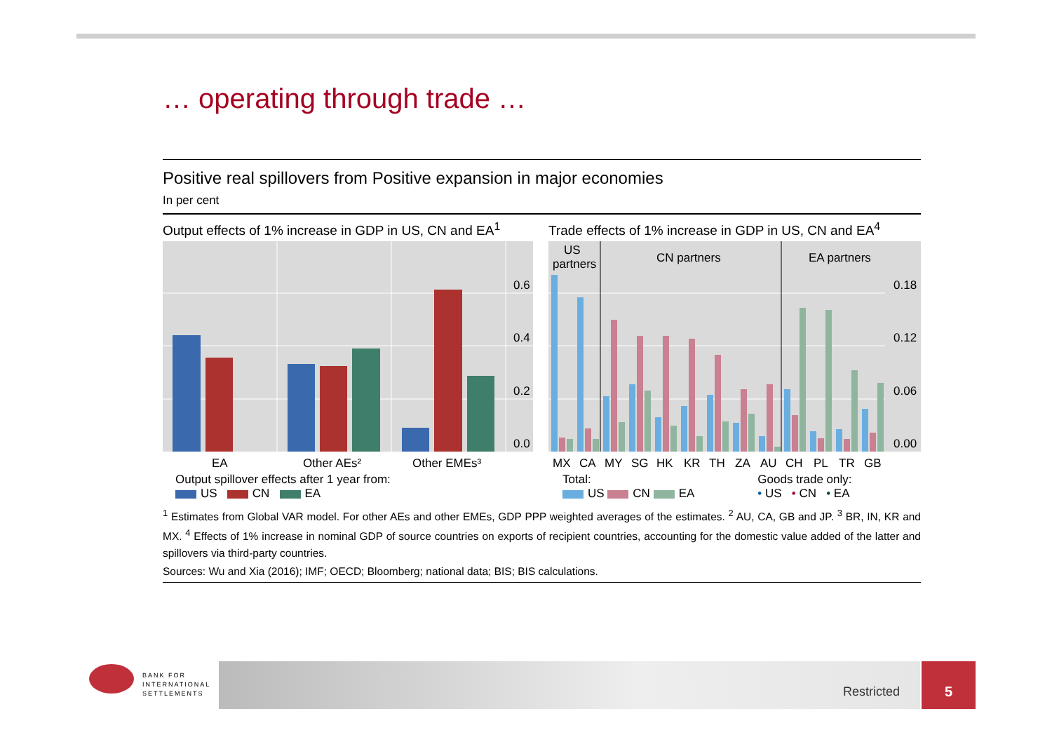… operating through trade …
Positive real spillovers from Positive expansion in major economies
In per cent
Output effects of 1% increase in GDP in US, CN and EA<sup>1</sup>
0.6
0.4
0.2
0.0
EA
Other AEs²
Other EMEs³
Output spillover effects after 1 year from:
US CN EA
Trade effects of 1% increase in GDP in US, CN and EA<sup>4</sup>
US
partners
CN partners
EA partners
0.18
0.12
0.06
0.00
MX
CA
MY
SG
HK
KR
TH
ZA
AU
CH
PL
TR
GB
Total:
US CN EA
Goods trade only:
• US • CN • EA
<sup>1</sup> Estimates from Global VAR model. For other AEs and other EMEs, GDP PPP weighted averages of the estimates. <sup>2</sup> AU, CA, GB and JP. <sup>3</sup> BR, IN, KR and MX. <sup>4</sup> Effects of 1% increase in nominal GDP of source countries on exports of recipient countries, accounting for the domestic value added of the latter and spillovers via third-party countries.
Sources: Wu and Xia (2016); IMF; OECD; Bloomberg; national data; BIS; BIS calculations.
BANK FOR
INTERNATIONAL
SETTLEMENTS
Restricted
5